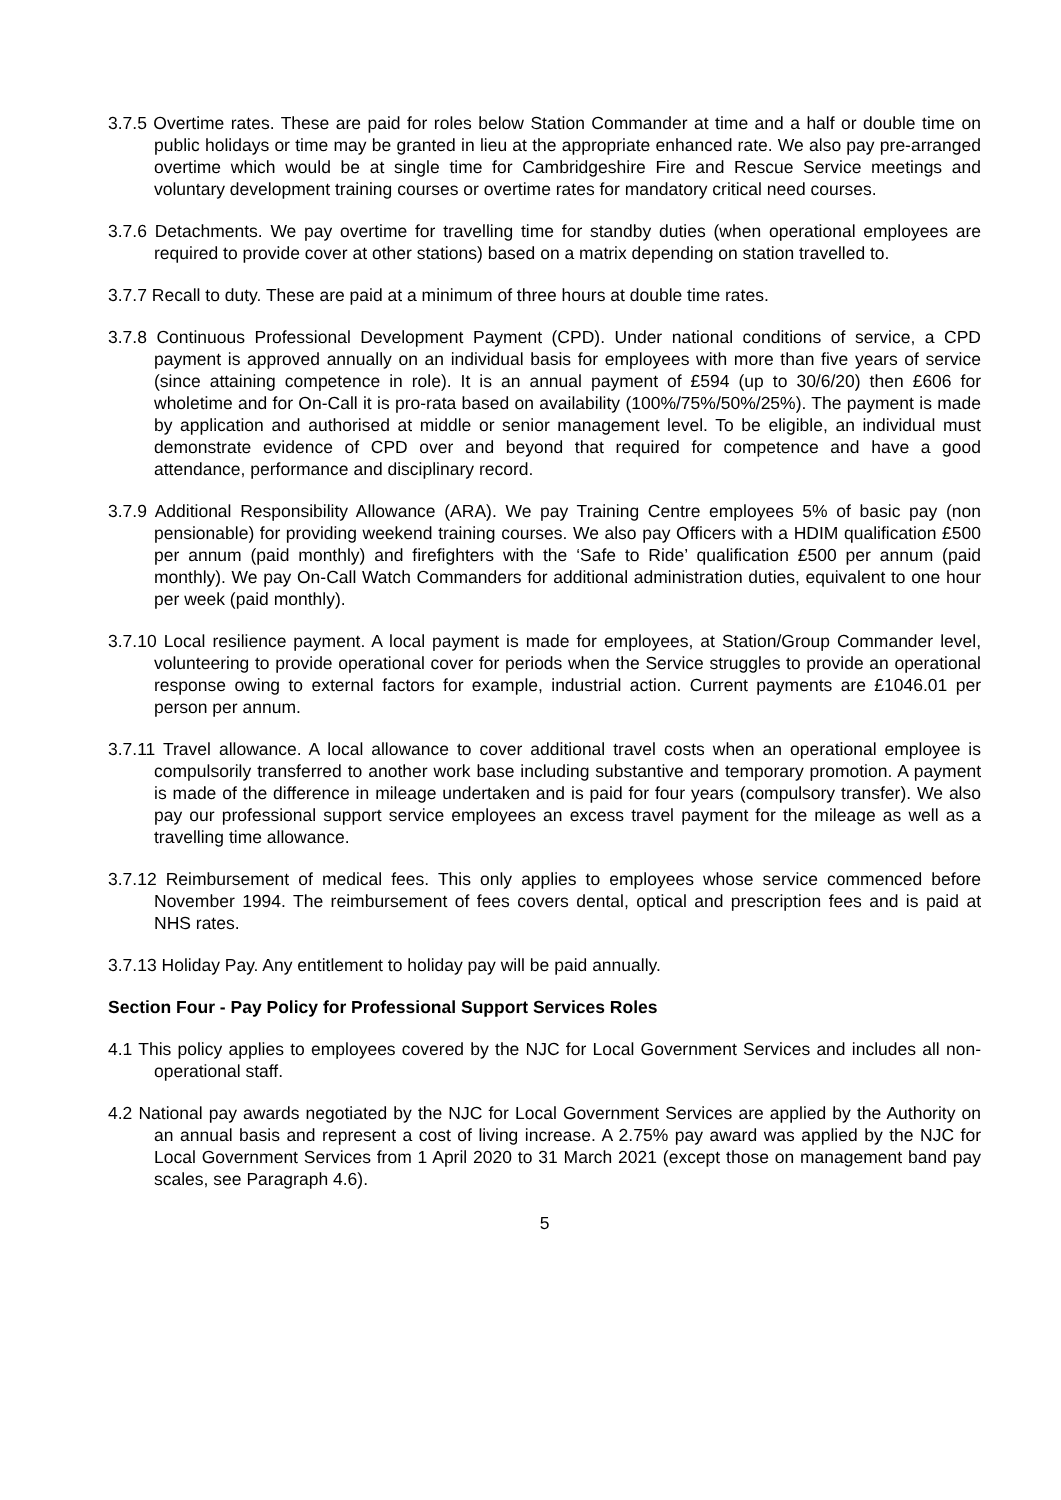3.7.5 Overtime rates. These are paid for roles below Station Commander at time and a half or double time on public holidays or time may be granted in lieu at the appropriate enhanced rate. We also pay pre-arranged overtime which would be at single time for Cambridgeshire Fire and Rescue Service meetings and voluntary development training courses or overtime rates for mandatory critical need courses.
3.7.6 Detachments. We pay overtime for travelling time for standby duties (when operational employees are required to provide cover at other stations) based on a matrix depending on station travelled to.
3.7.7 Recall to duty. These are paid at a minimum of three hours at double time rates.
3.7.8 Continuous Professional Development Payment (CPD). Under national conditions of service, a CPD payment is approved annually on an individual basis for employees with more than five years of service (since attaining competence in role). It is an annual payment of £594 (up to 30/6/20) then £606 for wholetime and for On-Call it is pro-rata based on availability (100%/75%/50%/25%). The payment is made by application and authorised at middle or senior management level. To be eligible, an individual must demonstrate evidence of CPD over and beyond that required for competence and have a good attendance, performance and disciplinary record.
3.7.9 Additional Responsibility Allowance (ARA). We pay Training Centre employees 5% of basic pay (non pensionable) for providing weekend training courses. We also pay Officers with a HDIM qualification £500 per annum (paid monthly) and firefighters with the ‘Safe to Ride’ qualification £500 per annum (paid monthly). We pay On-Call Watch Commanders for additional administration duties, equivalent to one hour per week (paid monthly).
3.7.10 Local resilience payment. A local payment is made for employees, at Station/Group Commander level, volunteering to provide operational cover for periods when the Service struggles to provide an operational response owing to external factors for example, industrial action. Current payments are £1046.01 per person per annum.
3.7.11 Travel allowance. A local allowance to cover additional travel costs when an operational employee is compulsorily transferred to another work base including substantive and temporary promotion. A payment is made of the difference in mileage undertaken and is paid for four years (compulsory transfer). We also pay our professional support service employees an excess travel payment for the mileage as well as a travelling time allowance.
3.7.12 Reimbursement of medical fees. This only applies to employees whose service commenced before November 1994. The reimbursement of fees covers dental, optical and prescription fees and is paid at NHS rates.
3.7.13 Holiday Pay. Any entitlement to holiday pay will be paid annually.
Section Four - Pay Policy for Professional Support Services Roles
4.1 This policy applies to employees covered by the NJC for Local Government Services and includes all non-operational staff.
4.2 National pay awards negotiated by the NJC for Local Government Services are applied by the Authority on an annual basis and represent a cost of living increase. A 2.75% pay award was applied by the NJC for Local Government Services from 1 April 2020 to 31 March 2021 (except those on management band pay scales, see Paragraph 4.6).
5